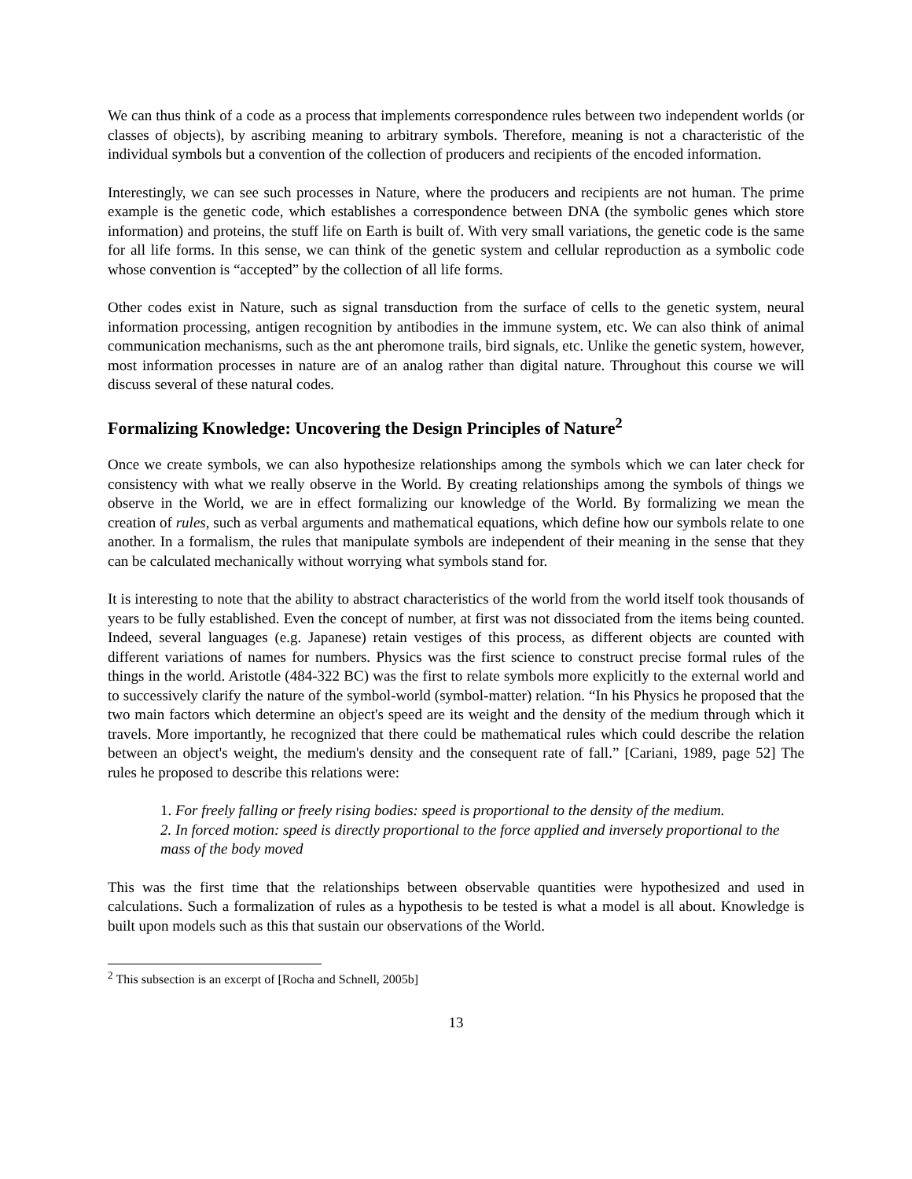We can thus think of a code as a process that implements correspondence rules between two independent worlds (or classes of objects), by ascribing meaning to arbitrary symbols. Therefore, meaning is not a characteristic of the individual symbols but a convention of the collection of producers and recipients of the encoded information.
Interestingly, we can see such processes in Nature, where the producers and recipients are not human. The prime example is the genetic code, which establishes a correspondence between DNA (the symbolic genes which store information) and proteins, the stuff life on Earth is built of. With very small variations, the genetic code is the same for all life forms. In this sense, we can think of the genetic system and cellular reproduction as a symbolic code whose convention is “accepted” by the collection of all life forms.
Other codes exist in Nature, such as signal transduction from the surface of cells to the genetic system, neural information processing, antigen recognition by antibodies in the immune system, etc. We can also think of animal communication mechanisms, such as the ant pheromone trails, bird signals, etc. Unlike the genetic system, however, most information processes in nature are of an analog rather than digital nature. Throughout this course we will discuss several of these natural codes.
Formalizing Knowledge: Uncovering the Design Principles of Nature<sup>2</sup>
Once we create symbols, we can also hypothesize relationships among the symbols which we can later check for consistency with what we really observe in the World. By creating relationships among the symbols of things we observe in the World, we are in effect formalizing our knowledge of the World. By formalizing we mean the creation of rules, such as verbal arguments and mathematical equations, which define how our symbols relate to one another. In a formalism, the rules that manipulate symbols are independent of their meaning in the sense that they can be calculated mechanically without worrying what symbols stand for.
It is interesting to note that the ability to abstract characteristics of the world from the world itself took thousands of years to be fully established. Even the concept of number, at first was not dissociated from the items being counted. Indeed, several languages (e.g. Japanese) retain vestiges of this process, as different objects are counted with different variations of names for numbers. Physics was the first science to construct precise formal rules of the things in the world. Aristotle (484-322 BC) was the first to relate symbols more explicitly to the external world and to successively clarify the nature of the symbol-world (symbol-matter) relation. “In his Physics he proposed that the two main factors which determine an object's speed are its weight and the density of the medium through which it travels. More importantly, he recognized that there could be mathematical rules which could describe the relation between an object's weight, the medium's density and the consequent rate of fall.” [Cariani, 1989, page 52] The rules he proposed to describe this relations were:
1. For freely falling or freely rising bodies: speed is proportional to the density of the medium.
2. In forced motion: speed is directly proportional to the force applied and inversely proportional to the mass of the body moved
This was the first time that the relationships between observable quantities were hypothesized and used in calculations. Such a formalization of rules as a hypothesis to be tested is what a model is all about. Knowledge is built upon models such as this that sustain our observations of the World.
<sup>2</sup> This subsection is an excerpt of [Rocha and Schnell, 2005b]
13